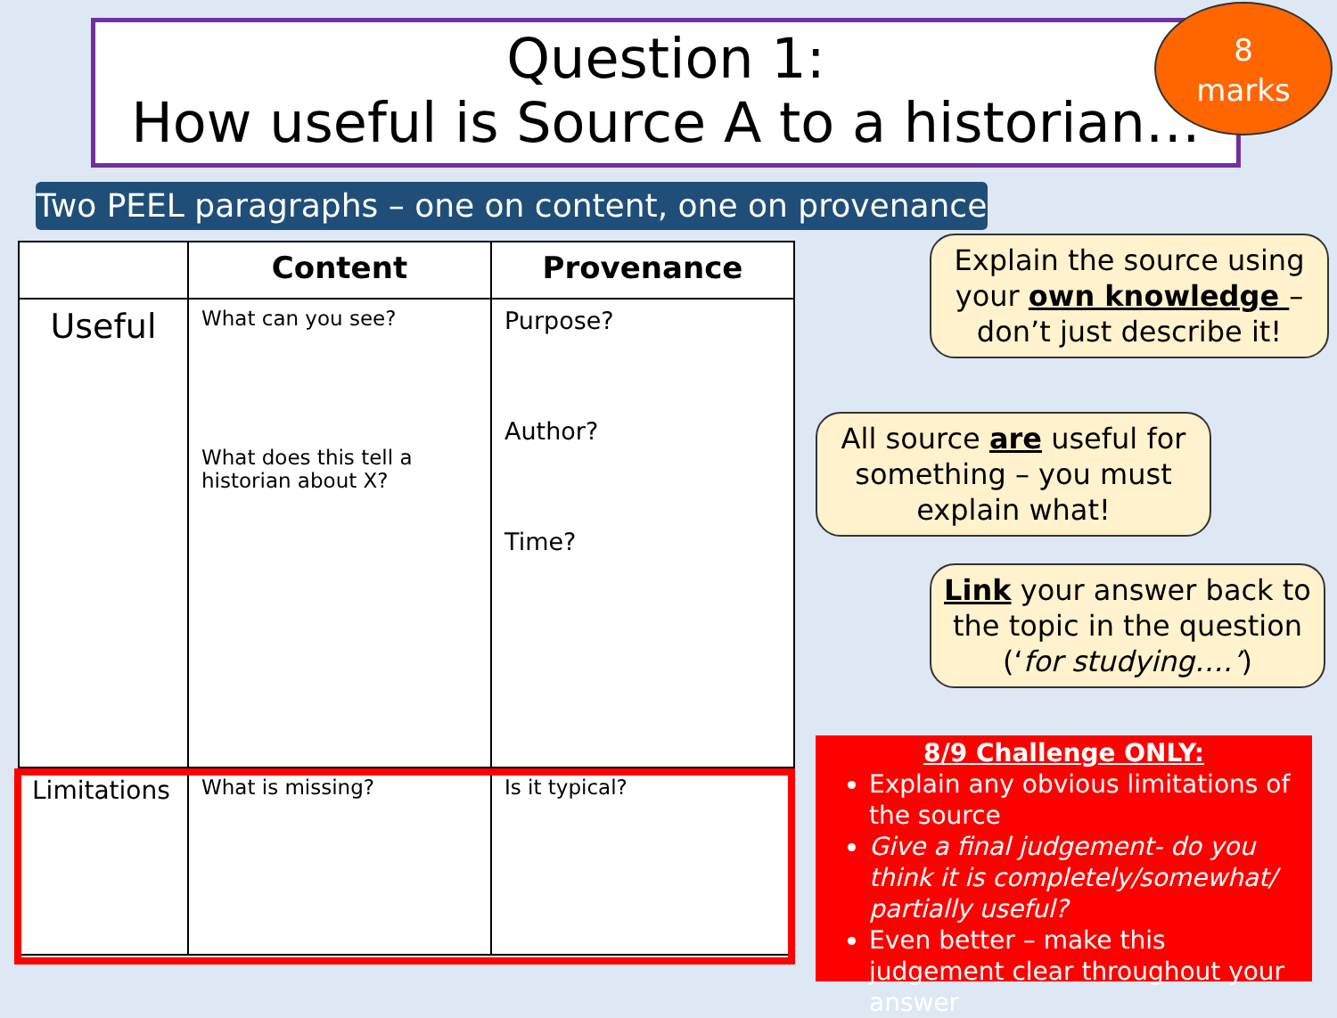Question 1:
How useful is Source A to a historian…
8
marks
Two PEEL paragraphs – one on content, one on provenance
| | Content | Provenance |
| --- | --- | --- |
| Useful | What can you see? What does this tell a historian about X? | Purpose? Author? Time? |
| Limitations | What is missing? | Is it typical? |
Explain the source using your own knowledge – don’t just describe it!
All source are useful for something – you must explain what!
Link your answer back to the topic in the question (‘for studying….’)
8/9 Challenge ONLY:
Explain any obvious limitations of the source
Give a final judgement- do you think it is completely/somewhat/ partially useful?
Even better – make this judgement clear throughout your answer